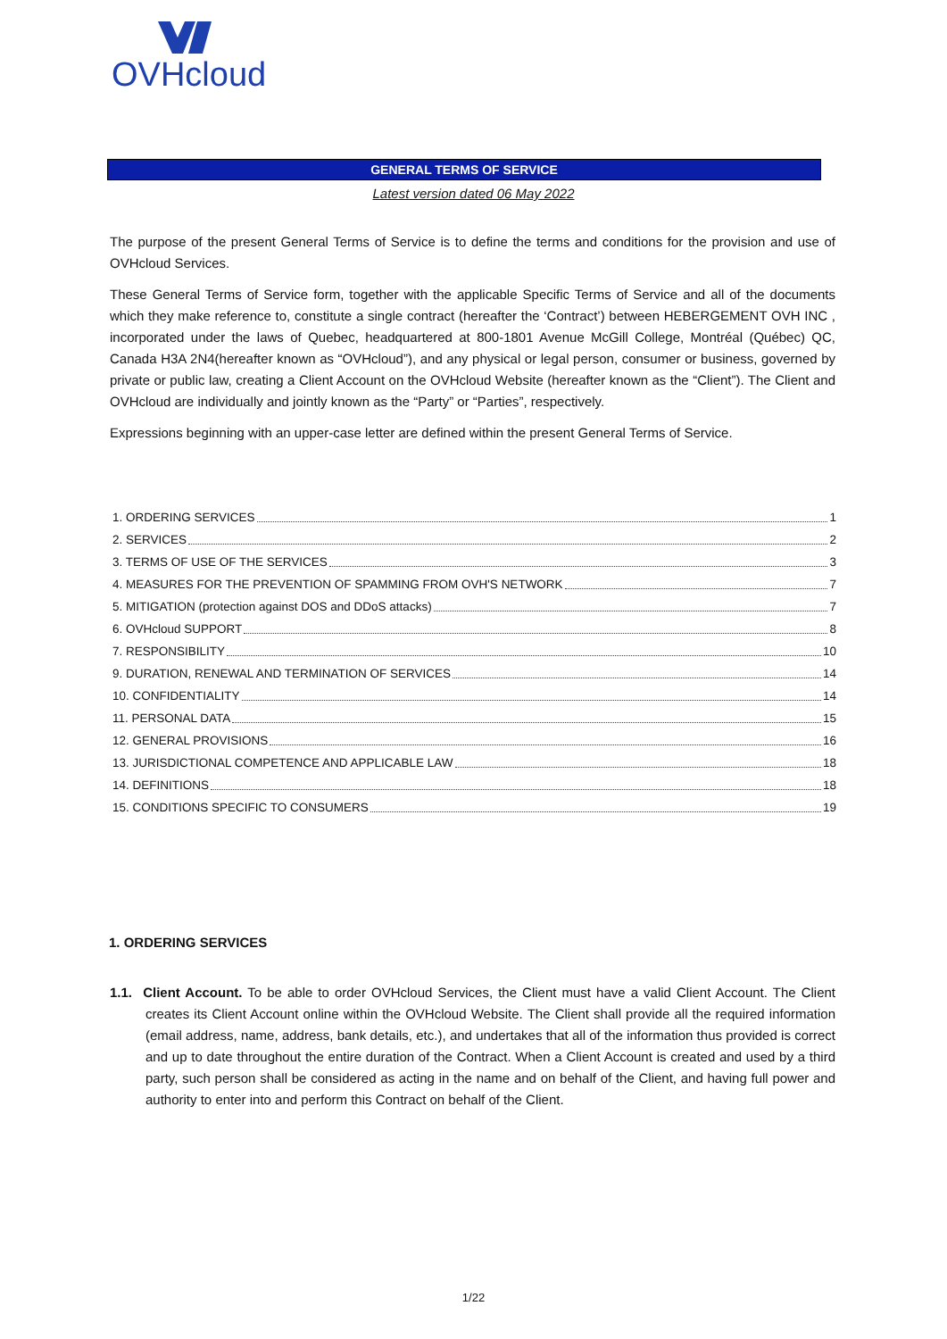OVHcloud
GENERAL TERMS OF SERVICE
Latest version dated 06 May 2022
The purpose of the present General Terms of Service is to define the terms and conditions for the provision and use of OVHcloud Services.
These General Terms of Service form, together with the applicable Specific Terms of Service and all of the documents which they make reference to, constitute a single contract (hereafter the ‘Contract’) between HEBERGEMENT OVH INC , incorporated under the laws of Quebec, headquartered at 800-1801 Avenue McGill College, Montréal (Québec) QC, Canada H3A 2N4(hereafter known as “OVHcloud”), and any physical or legal person, consumer or business, governed by private or public law, creating a Client Account on the OVHcloud Website (hereafter known as the “Client”). The Client and OVHcloud are individually and jointly known as the “Party” or “Parties”, respectively.
Expressions beginning with an upper-case letter are defined within the present General Terms of Service.
1. ORDERING SERVICES 1
2. SERVICES 2
3. TERMS OF USE OF THE SERVICES 3
4. MEASURES FOR THE PREVENTION OF SPAMMING FROM OVH'S NETWORK 7
5. MITIGATION (protection against DOS and DDoS attacks) 7
6. OVHcloud SUPPORT 8
7. RESPONSIBILITY 10
9. DURATION, RENEWAL AND TERMINATION OF SERVICES 14
10. CONFIDENTIALITY 14
11. PERSONAL DATA 15
12. GENERAL PROVISIONS 16
13. JURISDICTIONAL COMPETENCE AND APPLICABLE LAW 18
14. DEFINITIONS 18
15. CONDITIONS SPECIFIC TO CONSUMERS 19
1. ORDERING SERVICES
1.1. Client Account. To be able to order OVHcloud Services, the Client must have a valid Client Account. The Client creates its Client Account online within the OVHcloud Website. The Client shall provide all the required information (email address, name, address, bank details, etc.), and undertakes that all of the information thus provided is correct and up to date throughout the entire duration of the Contract. When a Client Account is created and used by a third party, such person shall be considered as acting in the name and on behalf of the Client, and having full power and authority to enter into and perform this Contract on behalf of the Client.
1/22